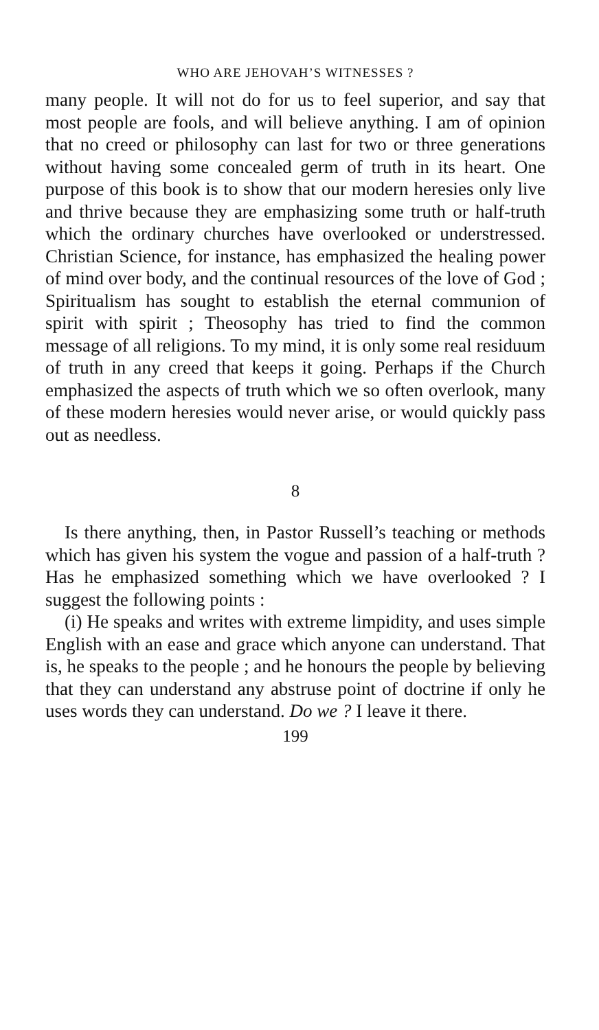WHO ARE JEHOVAH’S WITNESSES ?
many people. It will not do for us to feel superior, and say that most people are fools, and will believe anything. I am of opinion that no creed or philosophy can last for two or three generations without having some concealed germ of truth in its heart. One purpose of this book is to show that our modern heresies only live and thrive because they are emphasizing some truth or half-truth which the ordinary churches have overlooked or understressed. Christian Science, for instance, has emphasized the healing power of mind over body, and the continual resources of the love of God ; Spiritualism has sought to establish the eternal communion of spirit with spirit ; Theosophy has tried to find the common message of all religions. To my mind, it is only some real residuum of truth in any creed that keeps it going. Perhaps if the Church emphasized the aspects of truth which we so often overlook, many of these modern heresies would never arise, or would quickly pass out as needless.
8
Is there anything, then, in Pastor Russell’s teaching or methods which has given his system the vogue and passion of a half-truth ? Has he emphasized something which we have overlooked ? I suggest the following points :
(i) He speaks and writes with extreme limpidity, and uses simple English with an ease and grace which anyone can understand. That is, he speaks to the people ; and he honours the people by believing that they can understand any abstruse point of doctrine if only he uses words they can understand. Do we ? I leave it there.
199